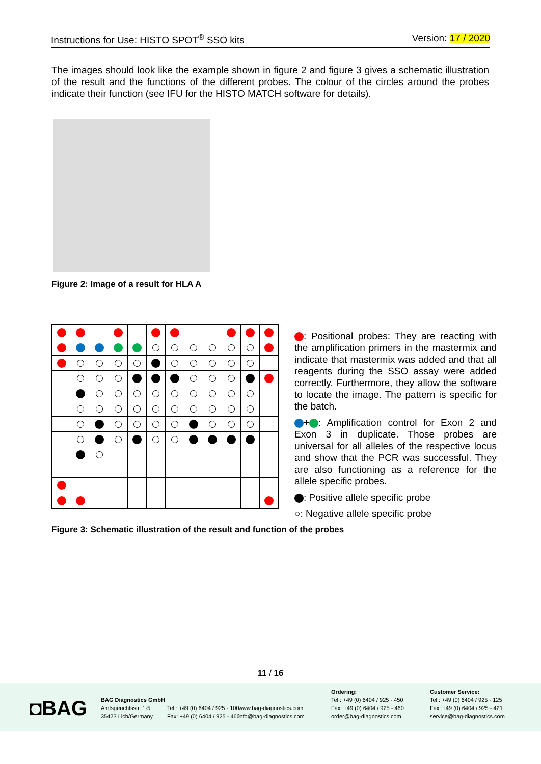Instructions for Use: HISTO SPOT<sup>®</sup> SSO kits Version: 17 / 2020
The images should look like the example shown in figure 2 and figure 3 gives a schematic illustration of the result and the functions of the different probes. The colour of the circles around the probes indicate their function (see IFU for the HISTO MATCH software for details).
Figure 2: Image of a result for HLA A
: Positional probes: They are reacting with the amplification primers in the mastermix and indicate that mastermix was added and that all reagents during the SSO assay were added correctly. Furthermore, they allow the software to locate the image. The pattern is specific for the batch.
+ : Amplification control for Exon 2 and Exon 3 in duplicate. Those probes are universal for all alleles of the respective locus and show that the PCR was successful. They are also functioning as a reference for the allele specific probes.
: Positive allele specific probe
○: Negative allele specific probe
Figure 3: Schematic illustration of the result and function of the probes
11 / 16
◘BAG
BAG Diagnostics GmbH
Amtsgerichtsstr. 1-5
35423 Lich/Germany
Tel.: +49 (0) 6404 / 925 - 100
Fax: +49 (0) 6404 / 925 - 460
www.bag-diagnostics.com
info@bag-diagnostics.com
Ordering:
Tel.: +49 (0) 6404 / 925 - 450
Fax: +49 (0) 6404 / 925 - 460
order@bag-diagnostics.com
Customer Service:
Tel.: +49 (0) 6404 / 925 - 125
Fax: +49 (0) 6404 / 925 - 421
service@bag-diagnostics.com